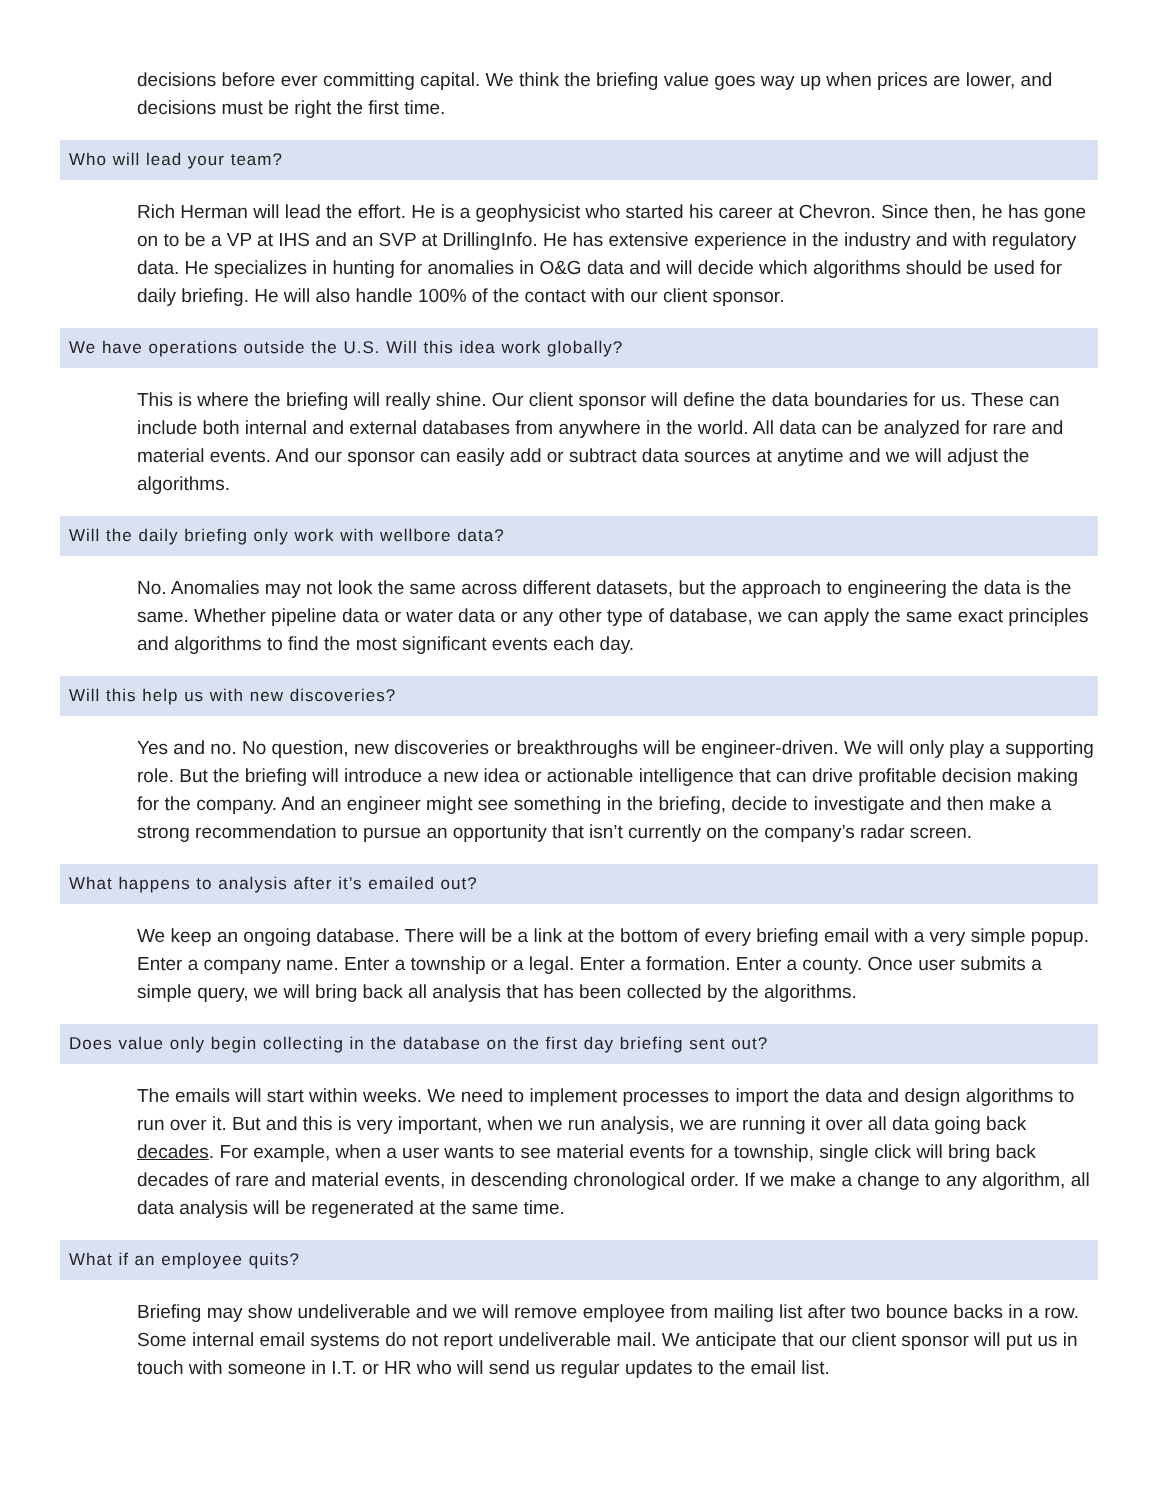decisions before ever committing capital. We think the briefing value goes way up when prices are lower, and decisions must be right the first time.
Who will lead your team?
Rich Herman will lead the effort. He is a geophysicist who started his career at Chevron. Since then, he has gone on to be a VP at IHS and an SVP at DrillingInfo. He has extensive experience in the industry and with regulatory data. He specializes in hunting for anomalies in O&G data and will decide which algorithms should be used for daily briefing. He will also handle 100% of the contact with our client sponsor.
We have operations outside the U.S. Will this idea work globally?
This is where the briefing will really shine. Our client sponsor will define the data boundaries for us. These can include both internal and external databases from anywhere in the world. All data can be analyzed for rare and material events. And our sponsor can easily add or subtract data sources at anytime and we will adjust the algorithms.
Will the daily briefing only work with wellbore data?
No. Anomalies may not look the same across different datasets, but the approach to engineering the data is the same. Whether pipeline data or water data or any other type of database, we can apply the same exact principles and algorithms to find the most significant events each day.
Will this help us with new discoveries?
Yes and no. No question, new discoveries or breakthroughs will be engineer-driven. We will only play a supporting role. But the briefing will introduce a new idea or actionable intelligence that can drive profitable decision making for the company. And an engineer might see something in the briefing, decide to investigate and then make a strong recommendation to pursue an opportunity that isn’t currently on the company’s radar screen.
What happens to analysis after it’s emailed out?
We keep an ongoing database. There will be a link at the bottom of every briefing email with a very simple popup. Enter a company name. Enter a township or a legal. Enter a formation. Enter a county. Once user submits a simple query, we will bring back all analysis that has been collected by the algorithms.
Does value only begin collecting in the database on the first day briefing sent out?
The emails will start within weeks. We need to implement processes to import the data and design algorithms to run over it. But and this is very important, when we run analysis, we are running it over all data going back decades. For example, when a user wants to see material events for a township, single click will bring back decades of rare and material events, in descending chronological order. If we make a change to any algorithm, all data analysis will be regenerated at the same time.
What if an employee quits?
Briefing may show undeliverable and we will remove employee from mailing list after two bounce backs in a row. Some internal email systems do not report undeliverable mail. We anticipate that our client sponsor will put us in touch with someone in I.T. or HR who will send us regular updates to the email list.